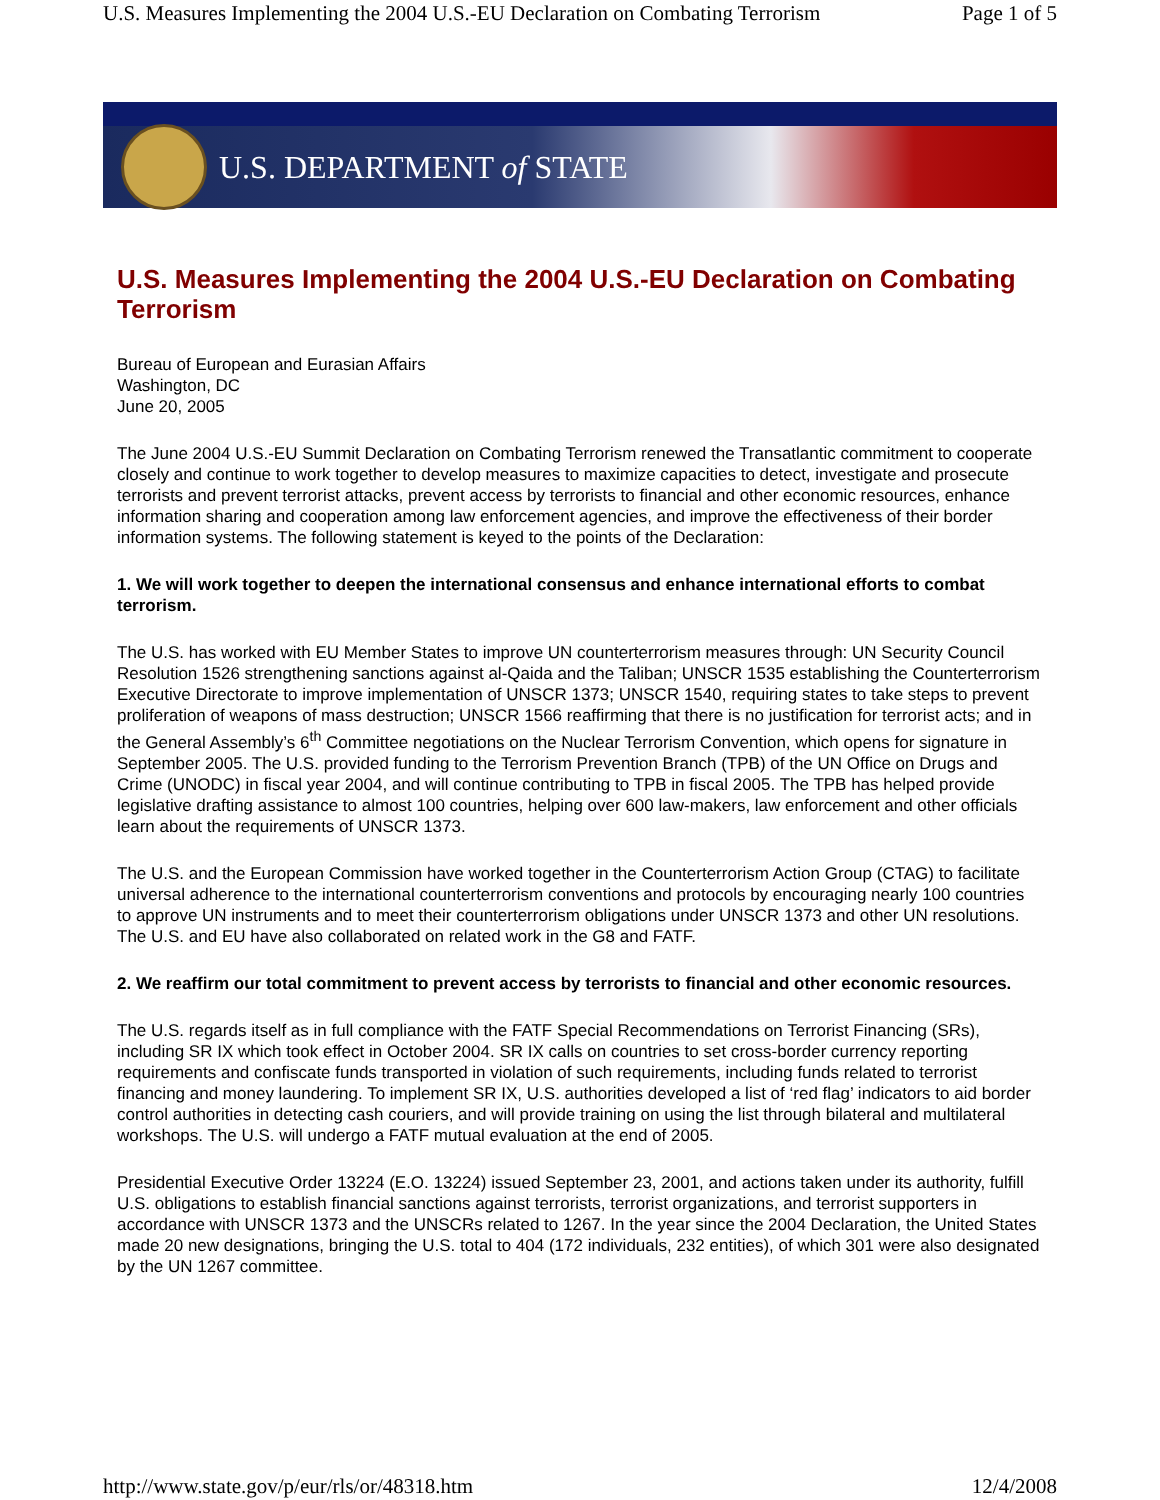U.S. Measures Implementing the 2004 U.S.-EU Declaration on Combating Terrorism Page 1 of 5
U.S. DEPARTMENT of STATE
U.S. Measures Implementing the 2004 U.S.-EU Declaration on Combating Terrorism
Bureau of European and Eurasian Affairs
Washington, DC
June 20, 2005
The June 2004 U.S.-EU Summit Declaration on Combating Terrorism renewed the Transatlantic commitment to cooperate closely and continue to work together to develop measures to maximize capacities to detect, investigate and prosecute terrorists and prevent terrorist attacks, prevent access by terrorists to financial and other economic resources, enhance information sharing and cooperation among law enforcement agencies, and improve the effectiveness of their border information systems. The following statement is keyed to the points of the Declaration:
1. We will work together to deepen the international consensus and enhance international efforts to combat terrorism.
The U.S. has worked with EU Member States to improve UN counterterrorism measures through: UN Security Council Resolution 1526 strengthening sanctions against al-Qaida and the Taliban; UNSCR 1535 establishing the Counterterrorism Executive Directorate to improve implementation of UNSCR 1373; UNSCR 1540, requiring states to take steps to prevent proliferation of weapons of mass destruction; UNSCR 1566 reaffirming that there is no justification for terrorist acts; and in the General Assembly’s 6<sup>th</sup> Committee negotiations on the Nuclear Terrorism Convention, which opens for signature in September 2005. The U.S. provided funding to the Terrorism Prevention Branch (TPB) of the UN Office on Drugs and Crime (UNODC) in fiscal year 2004, and will continue contributing to TPB in fiscal 2005. The TPB has helped provide legislative drafting assistance to almost 100 countries, helping over 600 law-makers, law enforcement and other officials learn about the requirements of UNSCR 1373.
The U.S. and the European Commission have worked together in the Counterterrorism Action Group (CTAG) to facilitate universal adherence to the international counterterrorism conventions and protocols by encouraging nearly 100 countries to approve UN instruments and to meet their counterterrorism obligations under UNSCR 1373 and other UN resolutions. The U.S. and EU have also collaborated on related work in the G8 and FATF.
2. We reaffirm our total commitment to prevent access by terrorists to financial and other economic resources.
The U.S. regards itself as in full compliance with the FATF Special Recommendations on Terrorist Financing (SRs), including SR IX which took effect in October 2004. SR IX calls on countries to set cross-border currency reporting requirements and confiscate funds transported in violation of such requirements, including funds related to terrorist financing and money laundering. To implement SR IX, U.S. authorities developed a list of ‘red flag’ indicators to aid border control authorities in detecting cash couriers, and will provide training on using the list through bilateral and multilateral workshops. The U.S. will undergo a FATF mutual evaluation at the end of 2005.
Presidential Executive Order 13224 (E.O. 13224) issued September 23, 2001, and actions taken under its authority, fulfill U.S. obligations to establish financial sanctions against terrorists, terrorist organizations, and terrorist supporters in accordance with UNSCR 1373 and the UNSCRs related to 1267. In the year since the 2004 Declaration, the United States made 20 new designations, bringing the U.S. total to 404 (172 individuals, 232 entities), of which 301 were also designated by the UN 1267 committee.
http://www.state.gov/p/eur/rls/or/48318.htm 12/4/2008